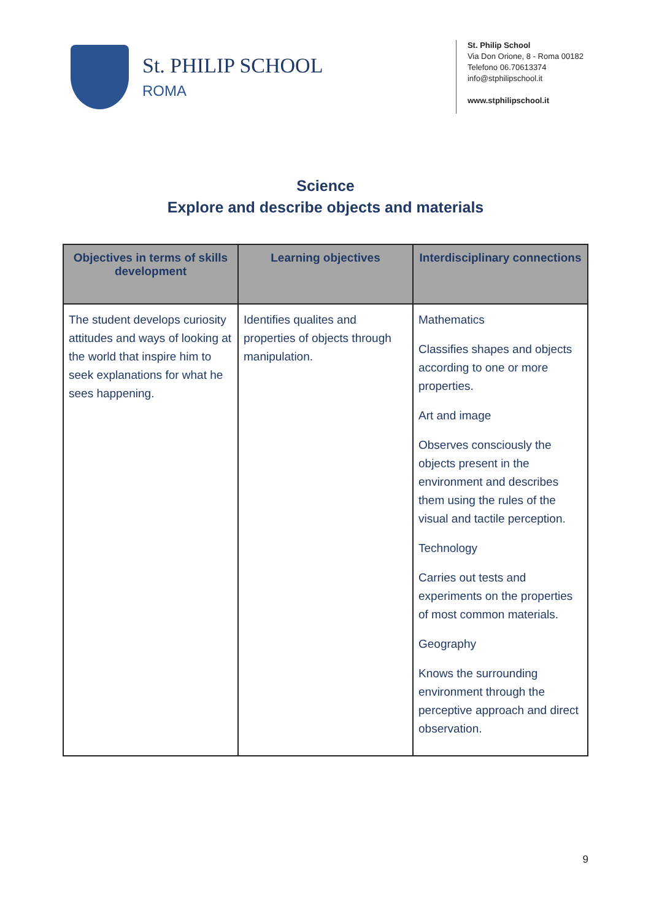St. PHILIP SCHOOL
ROMA
St. Philip School
Via Don Orione, 8 - Roma 00182
Telefono 06.70613374
info@stphilipschool.it
www.stphilipschool.it
Science
Explore and describe objects and materials
| Objectives in terms of skills development | Learning objectives | Interdisciplinary connections |
| --- | --- | --- |
| The student develops curiosity attitudes and ways of looking at the world that inspire him to seek explanations for what he sees happening. | Identifies qualites and properties of objects through manipulation. | Mathematics Classifies shapes and objects according to one or more properties. Art and image Observes consciously the objects present in the environment and describes them using the rules of the visual and tactile perception. Technology Carries out tests and experiments on the properties of most common materials. Geography Knows the surrounding environment through the perceptive approach and direct observation. |
9